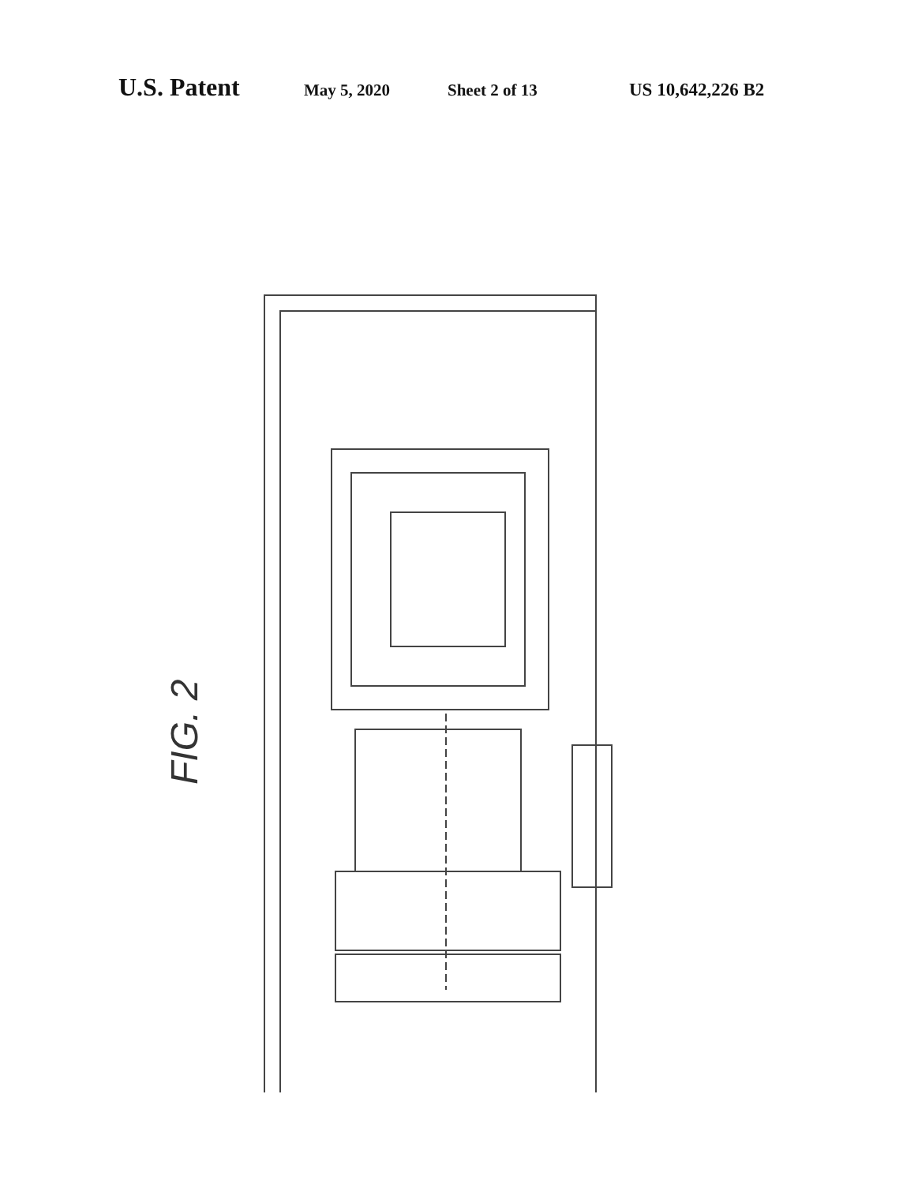U.S. Patent May 5, 2020 Sheet 2 of 13 US 10,642,226 B2
FIG. 2
100 64 37 36 32 58 66 65 42 131 31 30 35 41 37a 67a 36a 23 20 Q 22 25 21 24 A 67b 40 15 14 11,12,13 57 10 55 50 56 59 68 67 60 63 X Y Z